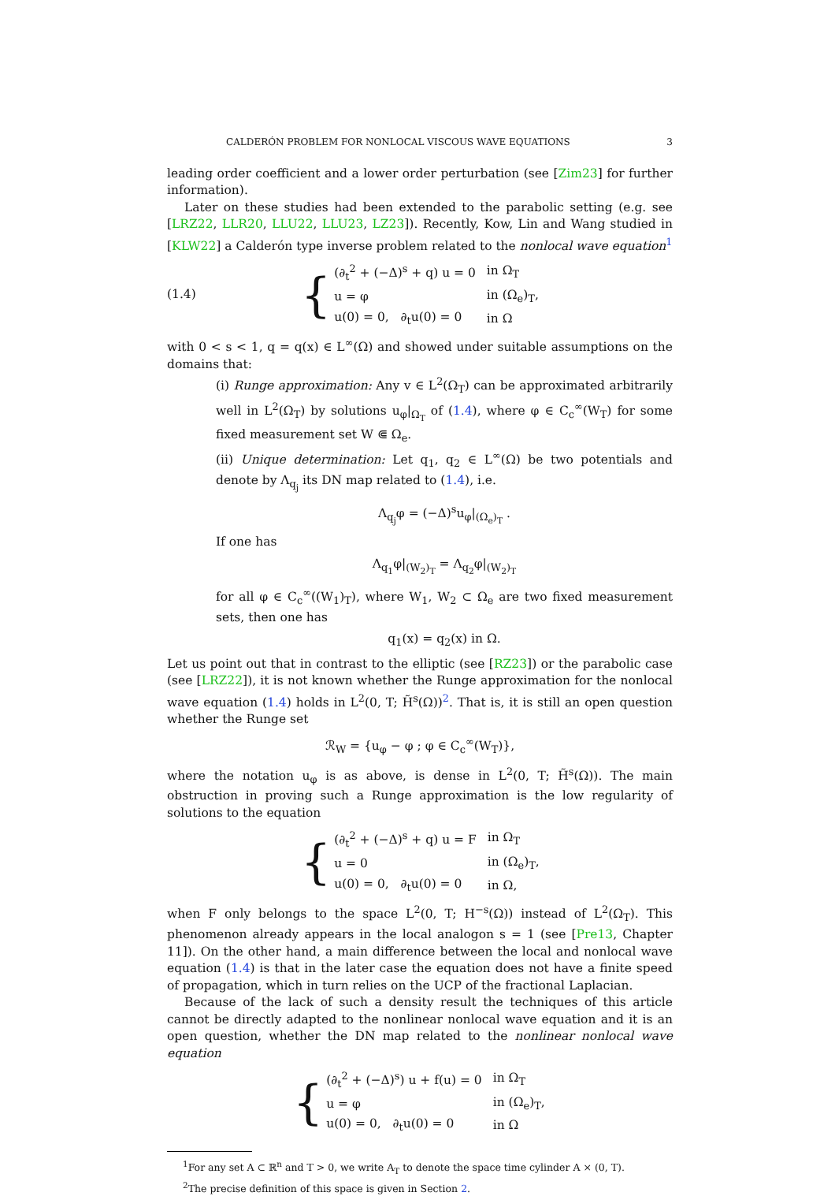CALDERÓN PROBLEM FOR NONLOCAL VISCOUS WAVE EQUATIONS 3
leading order coefficient and a lower order perturbation (see [Zim23] for further information).
Later on these studies had been extended to the parabolic setting (e.g. see [LRZ22, LLR20, LLU22, LLU23, LZ23]). Recently, Kow, Lin and Wang studied in [KLW22] a Calderón type inverse problem related to the nonlocal wave equation<sup>1</sup>
(1.4)
{
| (∂<sub>t</sub><sup>2</sup> + (−Δ)<sup>s</sup> + q) u = 0 | in Ω<sub>T</sub> |
| u = φ | in (Ω<sub>e</sub>)<sub>T</sub>, |
| u(0) = 0, ∂<sub>t</sub>u(0) = 0 | in Ω |
with 0 < s < 1, q = q(x) ∈ L<sup>∞</sup>(Ω) and showed under suitable assumptions on the domains that:
(i) Runge approximation: Any v ∈ L<sup>2</sup>(Ω<sub>T</sub>) can be approximated arbitrarily well in L<sup>2</sup>(Ω<sub>T</sub>) by solutions u<sub>φ</sub>|<sub>Ω<sub>T</sub></sub> of (1.4), where φ ∈ C<sub>c</sub><sup>∞</sup>(W<sub>T</sub>) for some fixed measurement set W ⋐ Ω<sub>e</sub>.
(ii) Unique determination: Let q<sub>1</sub>, q<sub>2</sub> ∈ L<sup>∞</sup>(Ω) be two potentials and denote by Λ<sub>q<sub>j</sub></sub> its DN map related to (1.4), i.e.
Λ<sub>q<sub>j</sub></sub>φ = (−Δ)<sup>s</sup>u<sub>φ</sub>|<sub>(Ω<sub>e</sub>)<sub>T</sub></sub> .
If one has
Λ<sub>q<sub>1</sub></sub>φ|<sub>(W<sub>2</sub>)<sub>T</sub></sub> = Λ<sub>q<sub>2</sub></sub>φ|<sub>(W<sub>2</sub>)<sub>T</sub></sub>
for all φ ∈ C<sub>c</sub><sup>∞</sup>((W<sub>1</sub>)<sub>T</sub>), where W<sub>1</sub>, W<sub>2</sub> ⊂ Ω<sub>e</sub> are two fixed measurement sets, then one has
q<sub>1</sub>(x) = q<sub>2</sub>(x) in Ω.
Let us point out that in contrast to the elliptic (see [RZ23]) or the parabolic case (see [LRZ22]), it is not known whether the Runge approximation for the nonlocal wave equation (1.4) holds in L<sup>2</sup>(0, T; H̃<sup>s</sup>(Ω))<sup>2</sup>. That is, it is still an open question whether the Runge set
ℛ<sub>W</sub> = {u<sub>φ</sub> − φ ; φ ∈ C<sub>c</sub><sup>∞</sup>(W<sub>T</sub>)},
where the notation u<sub>φ</sub> is as above, is dense in L<sup>2</sup>(0, T; H̃<sup>s</sup>(Ω)). The main obstruction in proving such a Runge approximation is the low regularity of solutions to the equation
{
| (∂<sub>t</sub><sup>2</sup> + (−Δ)<sup>s</sup> + q) u = F | in Ω<sub>T</sub> |
| u = 0 | in (Ω<sub>e</sub>)<sub>T</sub>, |
| u(0) = 0, ∂<sub>t</sub>u(0) = 0 | in Ω, |
when F only belongs to the space L<sup>2</sup>(0, T; H<sup>−s</sup>(Ω)) instead of L<sup>2</sup>(Ω<sub>T</sub>). This phenomenon already appears in the local analogon s = 1 (see [Pre13, Chapter 11]). On the other hand, a main difference between the local and nonlocal wave equation (1.4) is that in the later case the equation does not have a finite speed of propagation, which in turn relies on the UCP of the fractional Laplacian.
Because of the lack of such a density result the techniques of this article cannot be directly adapted to the nonlinear nonlocal wave equation and it is an open question, whether the DN map related to the nonlinear nonlocal wave equation
{
| (∂<sub>t</sub><sup>2</sup> + (−Δ)<sup>s</sup>) u + f(u) = 0 | in Ω<sub>T</sub> |
| u = φ | in (Ω<sub>e</sub>)<sub>T</sub>, |
| u(0) = 0, ∂<sub>t</sub>u(0) = 0 | in Ω |
<sup>1</sup> For any set A ⊂ ℝ<sup>n</sup> and T > 0, we write A<sub>T</sub> to denote the space time cylinder A × (0, T).
<sup>2</sup> The precise definition of this space is given in Section 2.